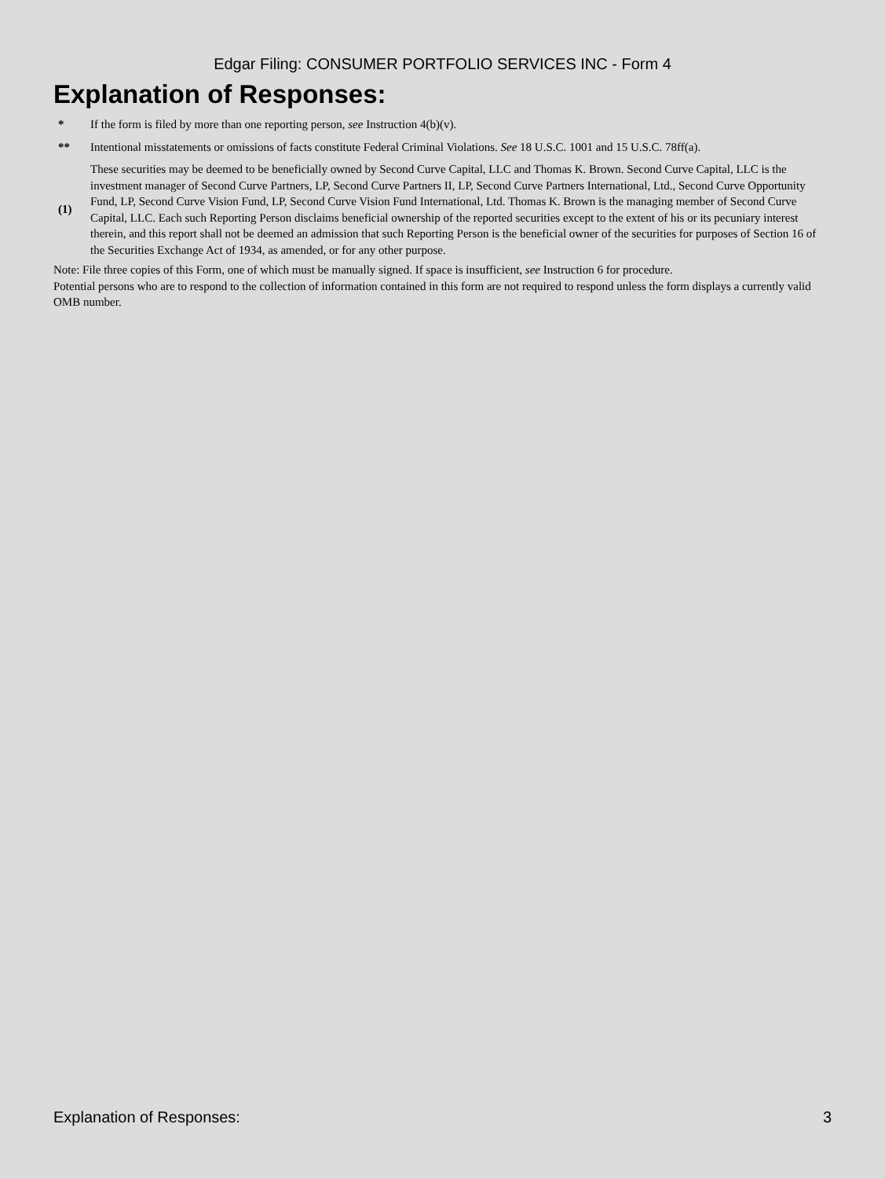Edgar Filing: CONSUMER PORTFOLIO SERVICES INC - Form 4
Explanation of Responses:
| * | If the form is filed by more than one reporting person, see Instruction 4(b)(v). |
| ** | Intentional misstatements or omissions of facts constitute Federal Criminal Violations. See 18 U.S.C. 1001 and 15 U.S.C. 78ff(a). |
| (1) | These securities may be deemed to be beneficially owned by Second Curve Capital, LLC and Thomas K. Brown. Second Curve Capital, LLC is the investment manager of Second Curve Partners, LP, Second Curve Partners II, LP, Second Curve Partners International, Ltd., Second Curve Opportunity Fund, LP, Second Curve Vision Fund, LP, Second Curve Vision Fund International, Ltd. Thomas K. Brown is the managing member of Second Curve Capital, LLC. Each such Reporting Person disclaims beneficial ownership of the reported securities except to the extent of his or its pecuniary interest therein, and this report shall not be deemed an admission that such Reporting Person is the beneficial owner of the securities for purposes of Section 16 of the Securities Exchange Act of 1934, as amended, or for any other purpose. |
Note: File three copies of this Form, one of which must be manually signed. If space is insufficient, see Instruction 6 for procedure.
Potential persons who are to respond to the collection of information contained in this form are not required to respond unless the form displays a currently valid OMB number.
Explanation of Responses: 3